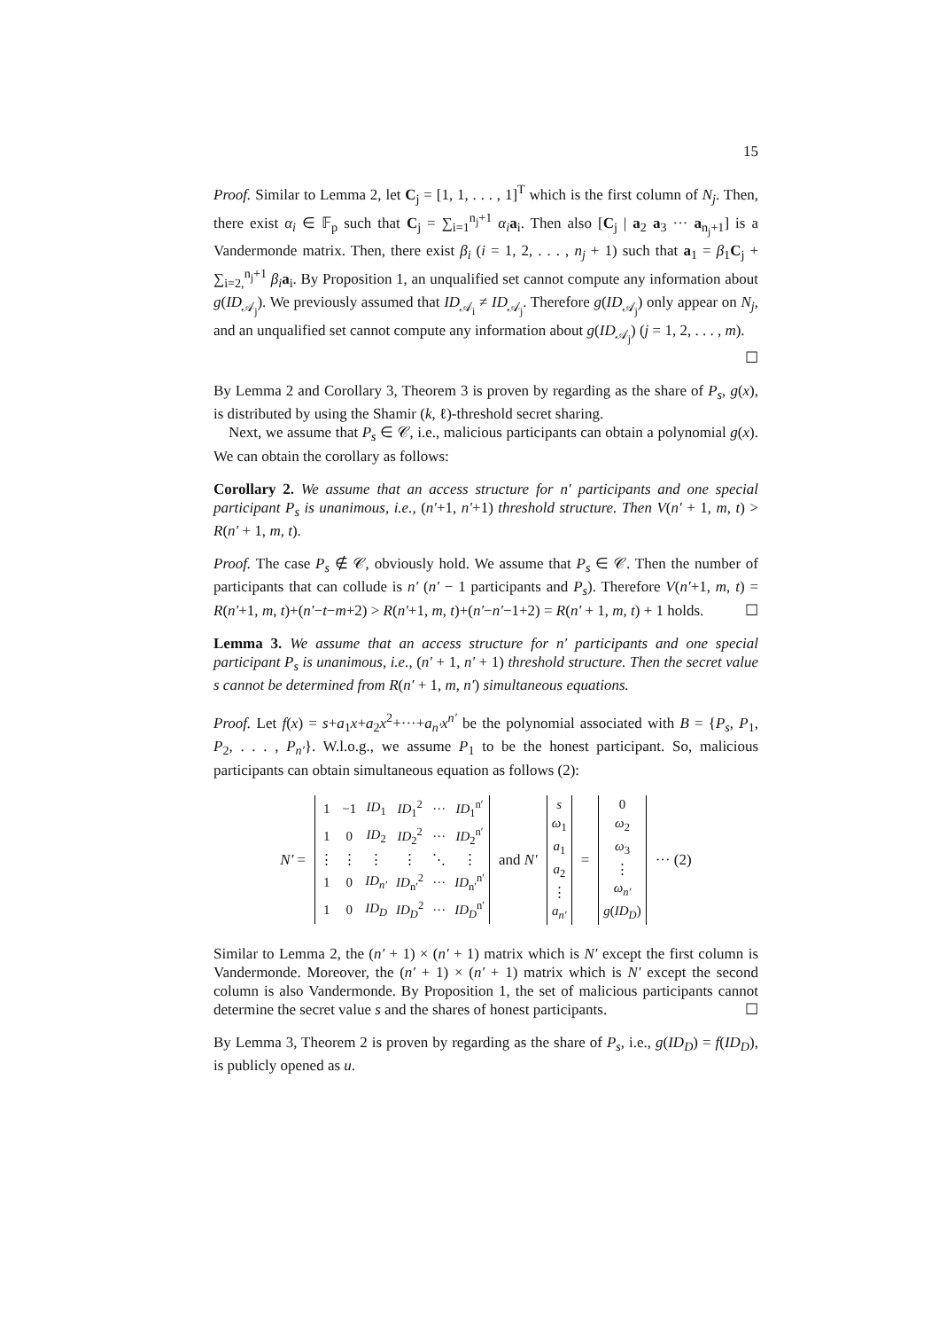15
Proof. Similar to Lemma 2, let C<sub>j</sub> = [1, 1, . . . , 1]<sup>T</sup> which is the first column of N<sub>j</sub>. Then, there exist α<sub>i</sub> ∈ 𝔽<sub>p</sub> such that C<sub>j</sub> = ∑<sub>i=1</sub><sup>n<sub>j</sub>+1</sup> α<sub>i</sub> a<sub>i</sub>. Then also [C<sub>j</sub> | a<sub>2</sub> a<sub>3</sub> ··· a<sub>n<sub>j</sub>+1</sub>] is a Vandermonde matrix. Then, there exist β<sub>i</sub> (i = 1, 2, . . . , n<sub>j</sub> + 1) such that a<sub>1</sub> = β<sub>1</sub>C<sub>j</sub> + ∑<sub>i=2,</sub><sup>n<sub>j</sub>+1</sup> β<sub>i</sub> a<sub>i</sub>. By Proposition 1, an unqualified set cannot compute any information about g(ID<sub>𝒜<sub>j</sub></sub>). We previously assumed that ID<sub>𝒜<sub>i</sub></sub> ≠ ID<sub>𝒜<sub>j</sub></sub>. Therefore g(ID<sub>𝒜<sub>j</sub></sub>) only appear on N<sub>j</sub>, and an unqualified set cannot compute any information about g(ID<sub>𝒜<sub>j</sub></sub>) (j = 1, 2, . . . , m).
☐
By Lemma 2 and Corollary 3, Theorem 3 is proven by regarding as the share of P<sub>s</sub>, g(x), is distributed by using the Shamir (k, ℓ)-threshold secret sharing.
Next, we assume that P<sub>s</sub> ∈ 𝒞, i.e., malicious participants can obtain a polynomial g(x). We can obtain the corollary as follows:
Corollary 2. We assume that an access structure for n′ participants and one special participant P<sub>s</sub> is unanimous, i.e., (n′+1, n′+1) threshold structure. Then V(n′ + 1, m, t) > R(n′ + 1, m, t).
Proof. The case P<sub>s</sub> ∉ 𝒞, obviously hold. We assume that P<sub>s</sub> ∈ 𝒞. Then the number of participants that can collude is n′ (n′ − 1 participants and P<sub>s</sub>). Therefore V(n′+1, m, t) = R(n′+1, m, t)+(n′−t−m+2) > R(n′+1, m, t)+(n′−n′−1+2) = R(n′ + 1, m, t) + 1 holds. ☐
Lemma 3. We assume that an access structure for n′ participants and one special participant P<sub>s</sub> is unanimous, i.e., (n′ + 1, n′ + 1) threshold structure. Then the secret value s cannot be determined from R(n′ + 1, m, n′) simultaneous equations.
Proof. Let f(x) = s+a<sub>1</sub>x+a<sub>2</sub>x<sup>2</sup>+···+a<sub>n′</sub>x<sup>n′</sup> be the polynomial associated with B = {P<sub>s</sub>, P<sub>1</sub>, P<sub>2</sub>, . . . , P<sub>n′</sub>}. W.l.o.g., we assume P<sub>1</sub> to be the honest participant. So, malicious participants can obtain simultaneous equation as follows (2):
N′ =
| 1 | −1 | ID<sub>1</sub> | ID<sub>1</sub><sup>2</sup> | ··· | ID<sub>1</sub><sup>n′</sup> |
| 1 | 0 | ID<sub>2</sub> | ID<sub>2</sub><sup>2</sup> | ··· | ID<sub>2</sub><sup>n′</sup> |
| ⋮ | ⋮ | ⋮ | ⋮ | ⋱ | ⋮ |
| 1 | 0 | ID<sub>n′</sub> | ID<sub>n′</sub><sup>2</sup> | ··· | ID<sub>n′</sub><sup>n′</sup> |
| 1 | 0 | ID<sub>D</sub> | ID<sub>D</sub><sup>2</sup> | ··· | ID<sub>D</sub><sup>n′</sup> |
and N′
| s |
| ω<sub>1</sub> |
| a<sub>1</sub> |
| a<sub>2</sub> |
| ⋮ |
| a<sub>n′</sub> |
=
| 0 |
| ω<sub>2</sub> |
| ω<sub>3</sub> |
| ⋮ |
| ω<sub>n′</sub> |
| g ( ID<sub>D</sub> ) |
··· (2)
Similar to Lemma 2, the (n′ + 1) × (n′ + 1) matrix which is N′ except the first column is Vandermonde. Moreover, the (n′ + 1) × (n′ + 1) matrix which is N′ except the second column is also Vandermonde. By Proposition 1, the set of malicious participants cannot determine the secret value s and the shares of honest participants. ☐
By Lemma 3, Theorem 2 is proven by regarding as the share of P<sub>s</sub>, i.e., g(ID<sub>D</sub>) = f(ID<sub>D</sub>), is publicly opened as u.